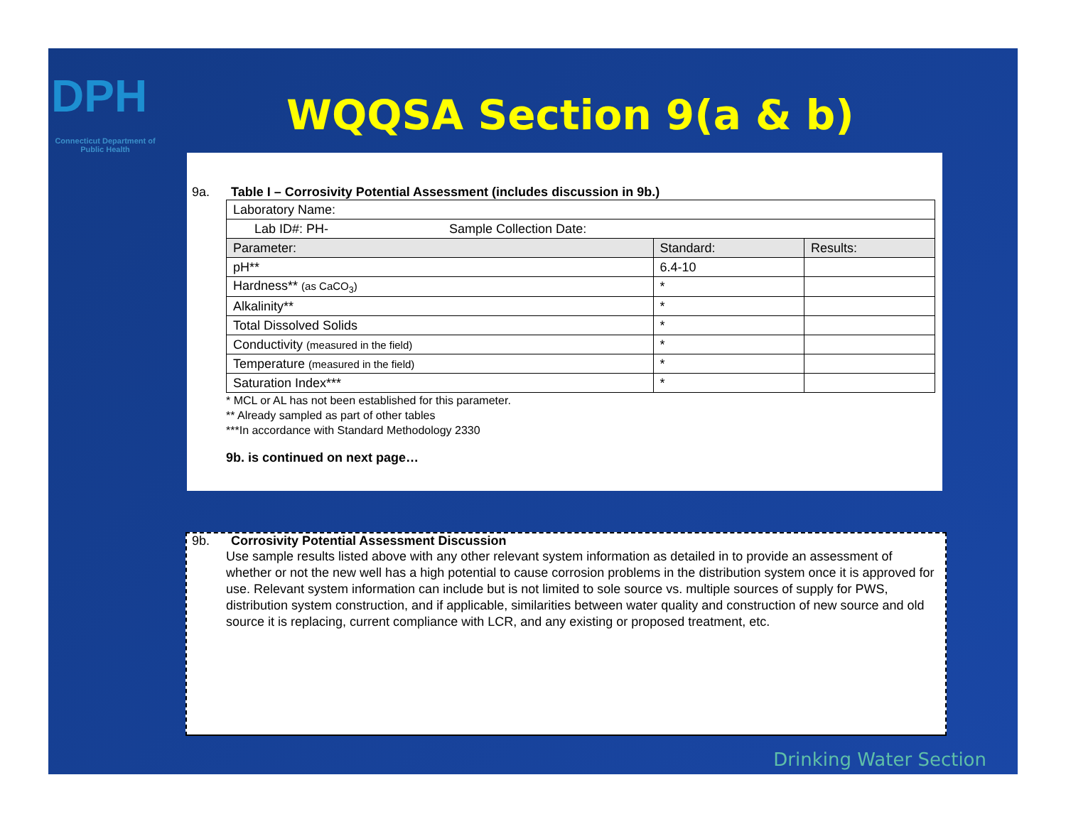DPH
Connecticut Department of Public Health
WQQSA Section 9(a & b)
9a. Table I – Corrosivity Potential Assessment (includes discussion in 9b.)
| Laboratory Name: | | |
| Lab ID#: PH- Sample Collection Date: | | |
| Parameter: | Standard: | Results: |
| pH** | 6.4-10 | |
| Hardness** (as CaCO<sub>3</sub>) | * | |
| Alkalinity** | * | |
| Total Dissolved Solids | * | |
| Conductivity (measured in the field) | * | |
| Temperature (measured in the field) | * | |
| Saturation Index*** | * | |
* MCL or AL has not been established for this parameter.
** Already sampled as part of other tables
***In accordance with Standard Methodology 2330
9b. is continued on next page…
9b. Corrosivity Potential Assessment Discussion
Use sample results listed above with any other relevant system information as detailed in to provide an assessment of whether or not the new well has a high potential to cause corrosion problems in the distribution system once it is approved for use. Relevant system information can include but is not limited to sole source vs. multiple sources of supply for PWS, distribution system construction, and if applicable, similarities between water quality and construction of new source and old source it is replacing, current compliance with LCR, and any existing or proposed treatment, etc.
Drinking Water Section